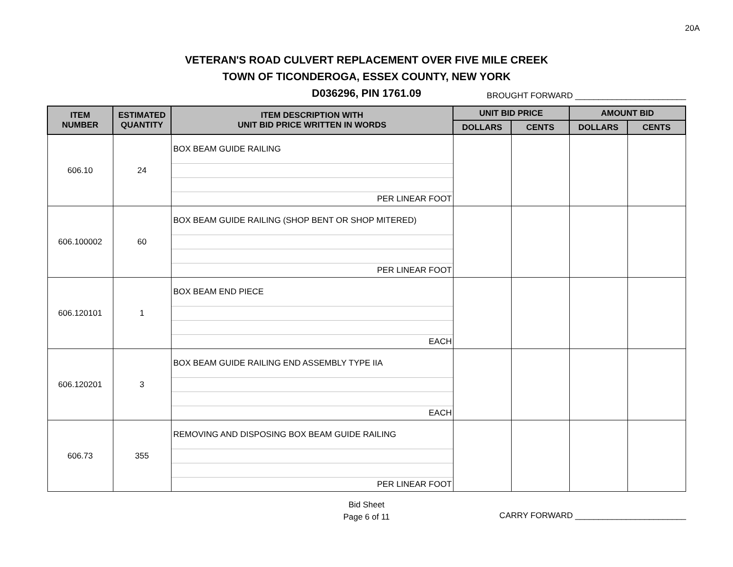20A
VETERAN'S ROAD CULVERT REPLACEMENT OVER FIVE MILE CREEK
TOWN OF TICONDEROGA, ESSEX COUNTY, NEW YORK
D036296, PIN 1761.09
BROUGHT FORWARD ________________________
| ITEM NUMBER | ESTIMATED QUANTITY | ITEM DESCRIPTION WITH UNIT BID PRICE WRITTEN IN WORDS | UNIT BID PRICE | | AMOUNT BID | |
| --- | --- | --- | --- | --- | --- | --- |
| | | | DOLLARS | CENTS | DOLLARS | CENTS |
| 606.10 | 24 | BOX BEAM GUIDE RAILING PER LINEAR FOOT | | | | |
| 606.100002 | 60 | BOX BEAM GUIDE RAILING (SHOP BENT OR SHOP MITERED) PER LINEAR FOOT | | | | |
| 606.120101 | 1 | BOX BEAM END PIECE EACH | | | | |
| 606.120201 | 3 | BOX BEAM GUIDE RAILING END ASSEMBLY TYPE IIA EACH | | | | |
| 606.73 | 355 | REMOVING AND DISPOSING BOX BEAM GUIDE RAILING PER LINEAR FOOT | | | | |
Bid Sheet
Page 6 of 11
CARRY FORWARD ________________________